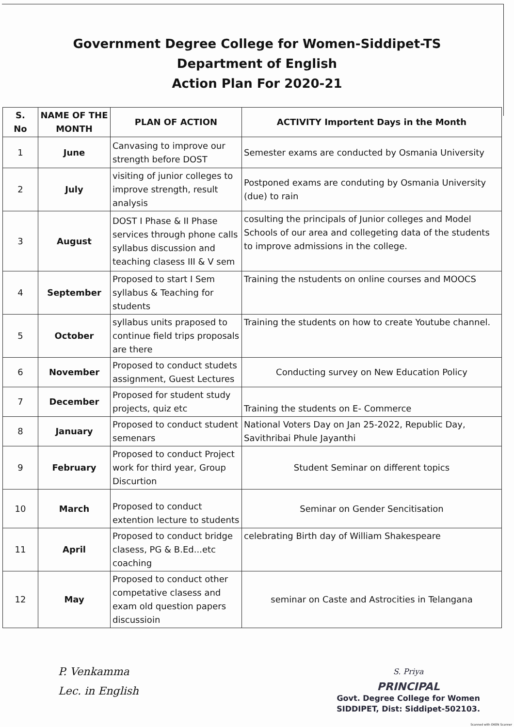Government Degree College for Women-Siddipet-TS
Department of English
Action Plan For 2020-21
| S. No | NAME OF THE MONTH | PLAN OF ACTION | ACTIVITY Importent Days in the Month |
| --- | --- | --- | --- |
| 1 | June | Canvasing to improve our strength before DOST | Semester exams are conducted by Osmania University |
| 2 | July | visiting of junior colleges to improve strength, result analysis | Postponed exams are conduting by Osmania University (due) to rain |
| 3 | August | DOST I Phase & II Phase services through phone calls syllabus discussion and teaching clasess III & V sem | cosulting the principals of Junior colleges and Model Schools of our area and collegeting data of the students to improve admissions in the college. |
| 4 | September | Proposed to start I Sem syllabus & Teaching for students | Training the nstudents on online courses and MOOCS |
| 5 | October | syllabus units praposed to continue field trips proposals are there | Training the students on how to create Youtube channel. |
| 6 | November | Proposed to conduct studets assignment, Guest Lectures | Conducting survey on New Education Policy |
| 7 | December | Proposed for student study projects, quiz etc | Training the students on E- Commerce |
| 8 | January | Proposed to conduct student semenars | National Voters Day on Jan 25-2022, Republic Day, Savithribai Phule Jayanthi |
| 9 | February | Proposed to conduct Project work for third year, Group Discurtion | Student Seminar on different topics |
| 10 | March | Proposed to conduct extention lecture to students | Seminar on Gender Sencitisation |
| 11 | April | Proposed to conduct bridge clasess, PG & B.Ed...etc coaching | celebrating Birth day of William Shakespeare |
| 12 | May | Proposed to conduct other competative clasess and exam old question papers discussioin | seminar on Caste and Astrocities in Telangana |
P. Venkamma
Lec. in English
S. Priya
PRINCIPAL
Govt. Degree College for Women
SIDDIPET, Dist: Siddipet-502103.
Scanned with OKEN Scanner